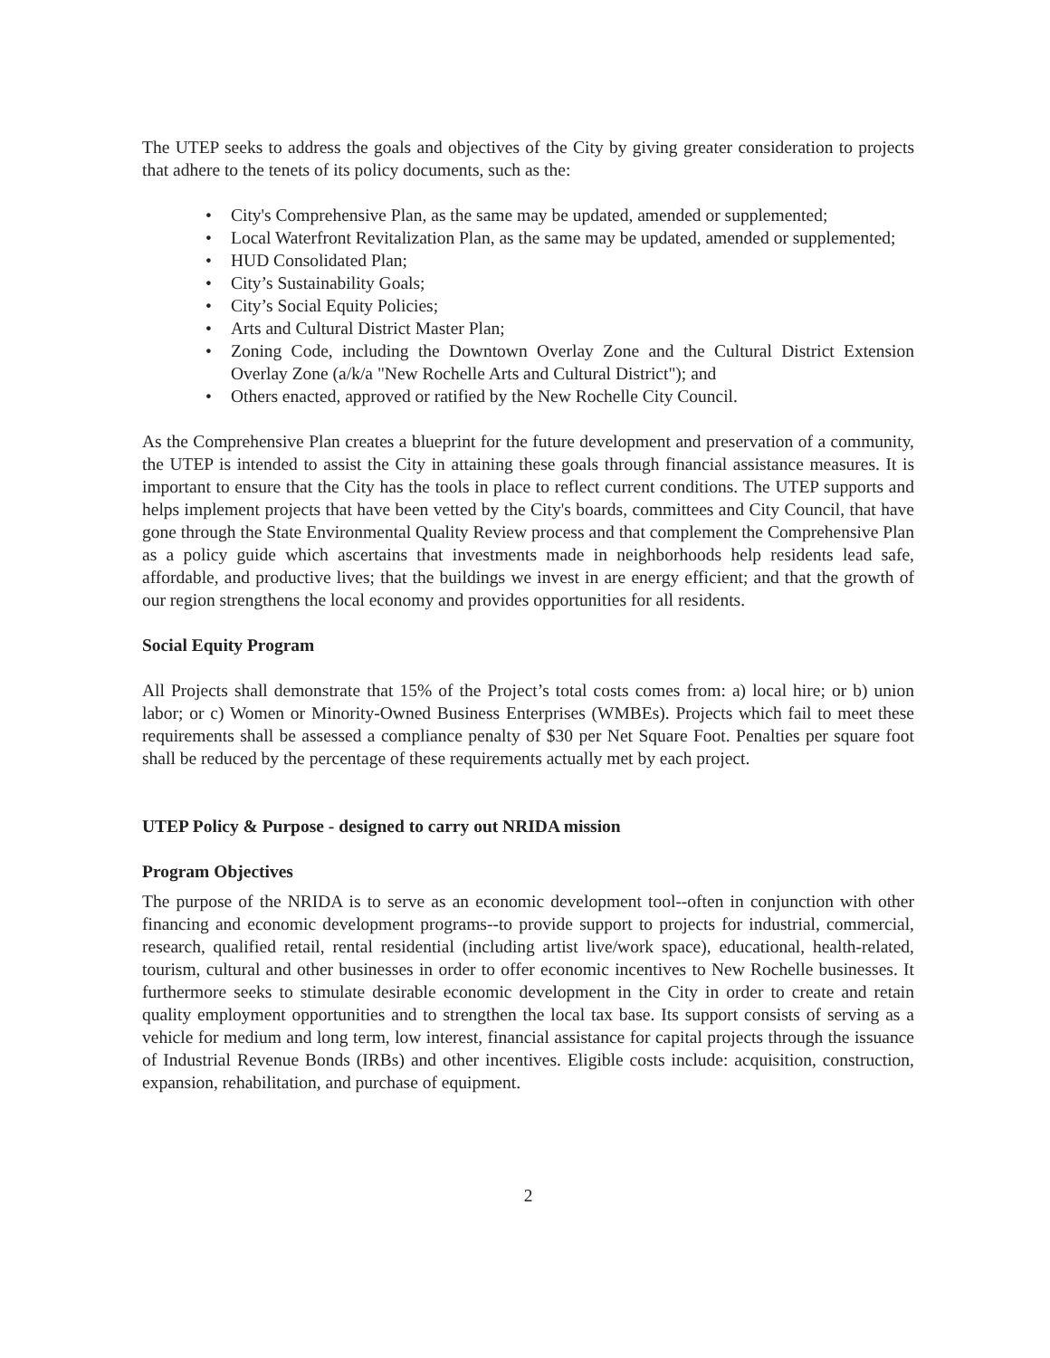The UTEP seeks to address the goals and objectives of the City by giving greater consideration to projects that adhere to the tenets of its policy documents, such as the:
• City's Comprehensive Plan, as the same may be updated, amended or supplemented;
• Local Waterfront Revitalization Plan, as the same may be updated, amended or supplemented;
• HUD Consolidated Plan;
• City’s Sustainability Goals;
• City’s Social Equity Policies;
• Arts and Cultural District Master Plan;
• Zoning Code, including the Downtown Overlay Zone and the Cultural District Extension Overlay Zone (a/k/a "New Rochelle Arts and Cultural District"); and
• Others enacted, approved or ratified by the New Rochelle City Council.
As the Comprehensive Plan creates a blueprint for the future development and preservation of a community, the UTEP is intended to assist the City in attaining these goals through financial assistance measures. It is important to ensure that the City has the tools in place to reflect current conditions. The UTEP supports and helps implement projects that have been vetted by the City's boards, committees and City Council, that have gone through the State Environmental Quality Review process and that complement the Comprehensive Plan as a policy guide which ascertains that investments made in neighborhoods help residents lead safe, affordable, and productive lives; that the buildings we invest in are energy efficient; and that the growth of our region strengthens the local economy and provides opportunities for all residents.
Social Equity Program
All Projects shall demonstrate that 15% of the Project’s total costs comes from: a) local hire; or b) union labor; or c) Women or Minority-Owned Business Enterprises (WMBEs). Projects which fail to meet these requirements shall be assessed a compliance penalty of $30 per Net Square Foot. Penalties per square foot shall be reduced by the percentage of these requirements actually met by each project.
UTEP Policy & Purpose - designed to carry out NRIDA mission
Program Objectives
The purpose of the NRIDA is to serve as an economic development tool--often in conjunction with other financing and economic development programs--to provide support to projects for industrial, commercial, research, qualified retail, rental residential (including artist live/work space), educational, health-related, tourism, cultural and other businesses in order to offer economic incentives to New Rochelle businesses. It furthermore seeks to stimulate desirable economic development in the City in order to create and retain quality employment opportunities and to strengthen the local tax base. Its support consists of serving as a vehicle for medium and long term, low interest, financial assistance for capital projects through the issuance of Industrial Revenue Bonds (IRBs) and other incentives. Eligible costs include: acquisition, construction, expansion, rehabilitation, and purchase of equipment.
2